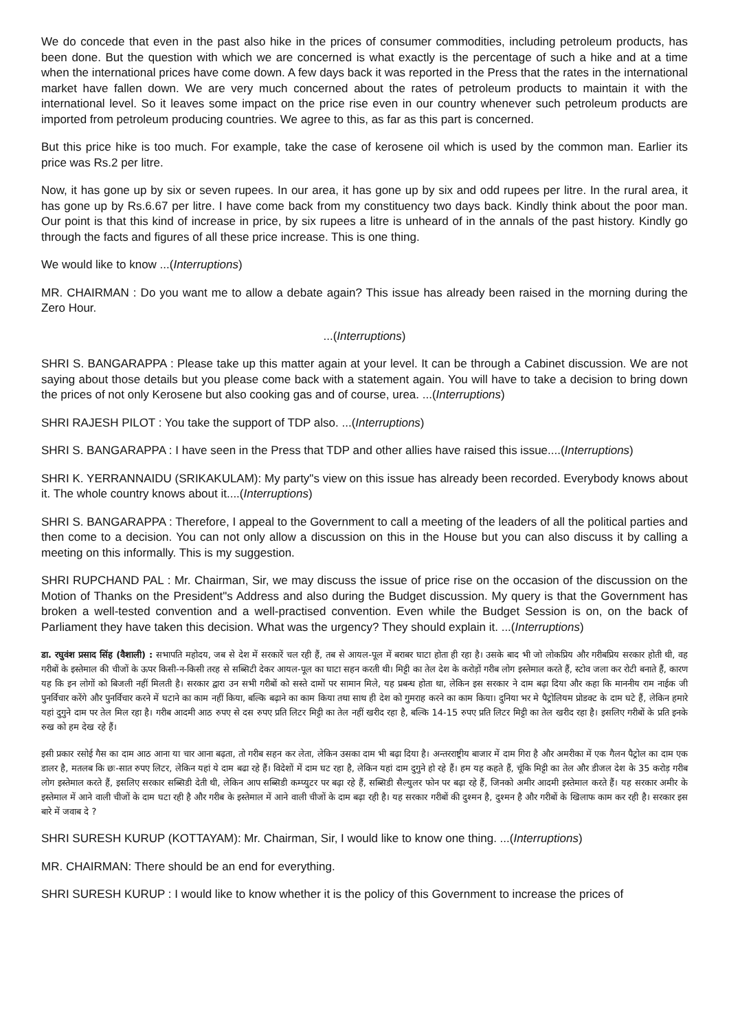We do concede that even in the past also hike in the prices of consumer commodities, including petroleum products, has been done. But the question with which we are concerned is what exactly is the percentage of such a hike and at a time when the international prices have come down. A few days back it was reported in the Press that the rates in the international market have fallen down. We are very much concerned about the rates of petroleum products to maintain it with the international level. So it leaves some impact on the price rise even in our country whenever such petroleum products are imported from petroleum producing countries. We agree to this, as far as this part is concerned.
But this price hike is too much. For example, take the case of kerosene oil which is used by the common man. Earlier its price was Rs.2 per litre.
Now, it has gone up by six or seven rupees. In our area, it has gone up by six and odd rupees per litre. In the rural area, it has gone up by Rs.6.67 per litre. I have come back from my constituency two days back. Kindly think about the poor man. Our point is that this kind of increase in price, by six rupees a litre is unheard of in the annals of the past history. Kindly go through the facts and figures of all these price increase. This is one thing.
We would like to know ...(Interruptions)
MR. CHAIRMAN : Do you want me to allow a debate again? This issue has already been raised in the morning during the Zero Hour.
...(Interruptions)
SHRI S. BANGARAPPA : Please take up this matter again at your level. It can be through a Cabinet discussion. We are not saying about those details but you please come back with a statement again. You will have to take a decision to bring down the prices of not only Kerosene but also cooking gas and of course, urea. ...(Interruptions)
SHRI RAJESH PILOT : You take the support of TDP also. ...(Interruptions)
SHRI S. BANGARAPPA : I have seen in the Press that TDP and other allies have raised this issue....(Interruptions)
SHRI K. YERRANNAIDU (SRIKAKULAM): My party"s view on this issue has already been recorded. Everybody knows about it. The whole country knows about it....(Interruptions)
SHRI S. BANGARAPPA : Therefore, I appeal to the Government to call a meeting of the leaders of all the political parties and then come to a decision. You can not only allow a discussion on this in the House but you can also discuss it by calling a meeting on this informally. This is my suggestion.
SHRI RUPCHAND PAL : Mr. Chairman, Sir, we may discuss the issue of price rise on the occasion of the discussion on the Motion of Thanks on the President"s Address and also during the Budget discussion. My query is that the Government has broken a well-tested convention and a well-practised convention. Even while the Budget Session is on, on the back of Parliament they have taken this decision. What was the urgency? They should explain it. ...(Interruptions)
डा. रघुवंश प्रसाद सिंह (वैशाली) : सभापति महोदय, जब से देश में सरकारें चल रही हैं, तब से आयल-पूल में बराबर घाटा होता ही रहा है। उसके बाद भी जो लोकप्रिय और गरीबप्रिय सरकार होती थी, वह गरीबों के इस्तेमाल की चीजों के ऊपर किसी-न-किसी तरह से सब्सिटी देकर आयल-पूल का घाटा सहन करती थी। मिट्टी का तेल देश के करोड़ों गरीब लोग इस्तेमाल करते हैं, स्टोव जला कर रोटी बनाते हैं, कारण यह कि इन लोगों को बिजली नहीं मिलती है। सरकार द्वारा उन सभी गरीबों को सस्ते दामों पर सामान मिले, यह प्रबन्ध होता था, लेकिन इस सरकार ने दाम बढ़ा दिया और कहा कि माननीय राम नाईक जी पुनर्विचार करेंगे और पुनर्विचार करने में घटाने का काम नहीं किया, बल्कि बढ़ाने का काम किया तथा साथ ही देश को गुमराह करने का काम किया। दुनिया भर मे पैट्रोलियम प्रोडक्ट के दाम घटे हैं, लेकिन हमारे यहां दुगुने दाम पर तेल मिल रहा है। गरीब आदमी आठ रुपए से दस रुपए प्रति लिटर मिट्टी का तेल नहीं खरीद रहा है, बल्कि 14-15 रुपए प्रति लिटर मिट्टी का तेल खरीद रहा है। इसलिए गरीबों के प्रति इनके रुख को हम देख रहे हैं।
इसी प्रकार रसोई गैस का दाम आठ आना या चार आना बढ़ता, तो गरीब सहन कर लेता, लेकिन उसका दाम भी बढ़ा दिया है। अन्तरराष्ट्रीय बाजार में दाम गिरा है और अमरीका में एक गैलन पैट्रोल का दाम एक डालर है, मतलब कि छः-सात रुपए लिटर, लेकिन यहां ये दाम बढा रहे हैं। विदेशों में दाम घट रहा है, लेकिन यहां दाम दुगुने हो रहे हैं। हम यह कहते हैं, चूंकि मिट्टी का तेल और डीजल देश के 35 करोड़ गरीब लोग इस्तेमाल करते हैं, इसलिए सरकार सब्सिडी देती थी, लेकिन आप सब्सिडी कम्प्युटर पर बढ़ा रहे हैं, सब्सिडी सैल्युलर फोन पर बढ़ा रहे हैं, जिनको अमीर आदमी इस्तेमाल करते हैं। यह सरकार अमीर के इस्तेमाल में आने वाली चीजों के दाम घटा रही है और गरीब के इस्तेमाल में आने वाली चीजों के दाम बढ़ा रही है। यह सरकार गरीबों की दुश्मन है, दुश्मन है और गरीबों के खिलाफ काम कर रही है। सरकार इस बारे में जवाब दे ?
SHRI SURESH KURUP (KOTTAYAM): Mr. Chairman, Sir, I would like to know one thing. ...(Interruptions)
MR. CHAIRMAN: There should be an end for everything.
SHRI SURESH KURUP : I would like to know whether it is the policy of this Government to increase the prices of